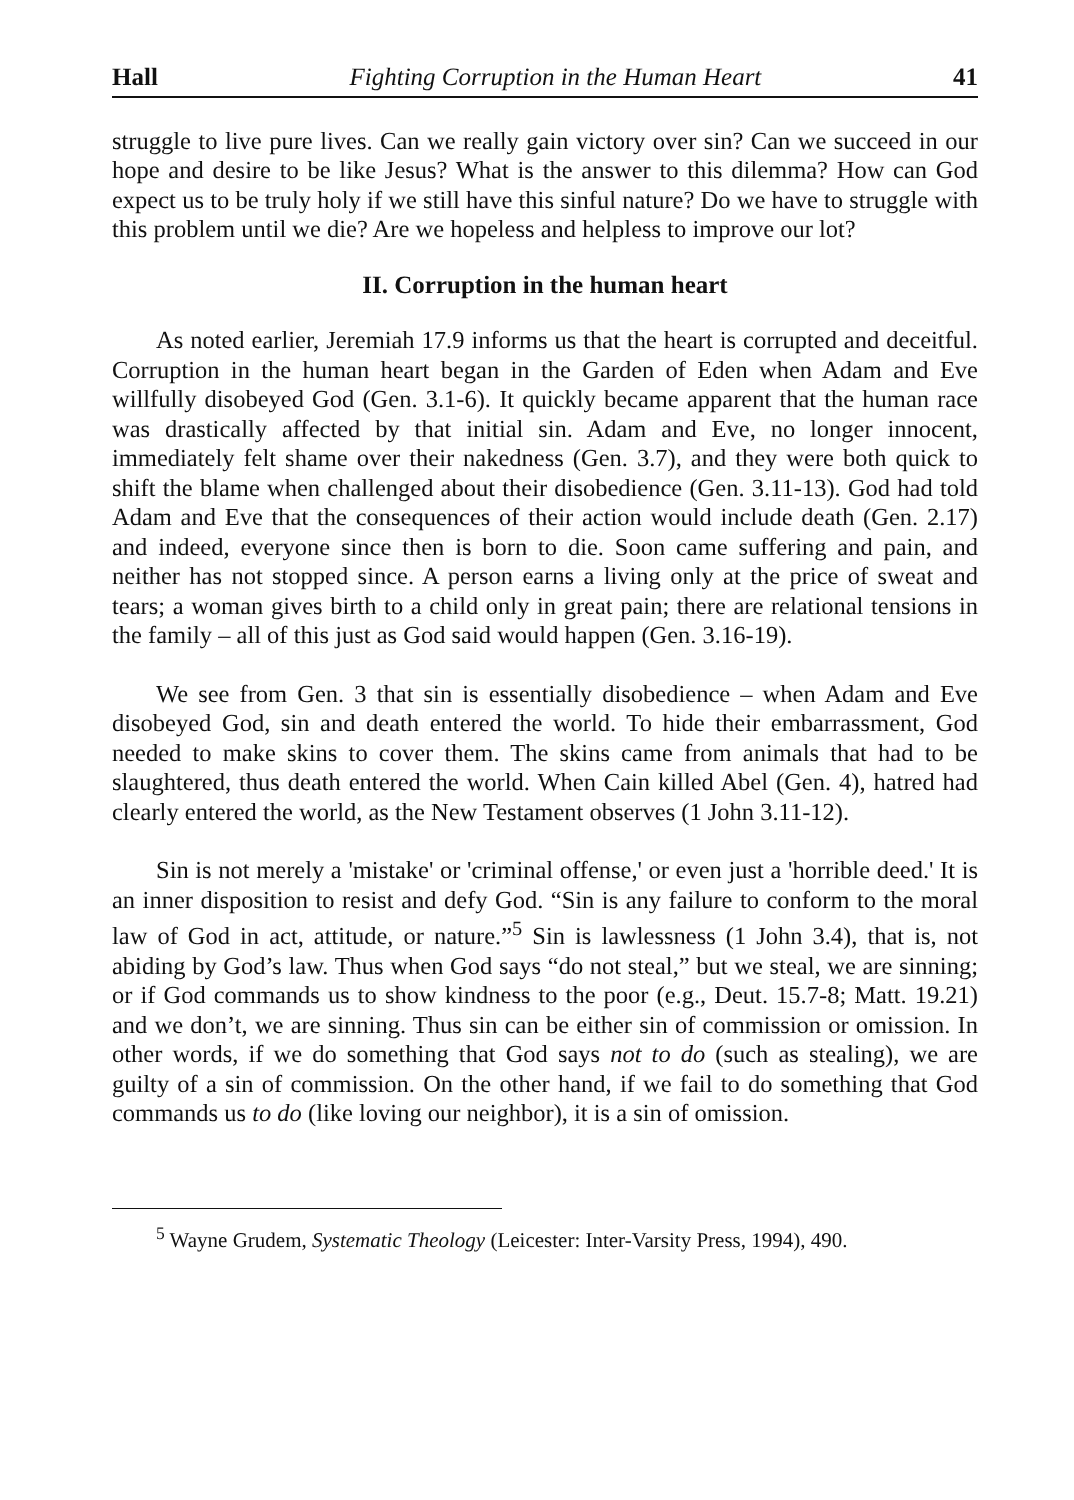Hall Fighting Corruption in the Human Heart 41
struggle to live pure lives. Can we really gain victory over sin? Can we succeed in our hope and desire to be like Jesus? What is the answer to this dilemma? How can God expect us to be truly holy if we still have this sinful nature? Do we have to struggle with this problem until we die? Are we hopeless and helpless to improve our lot?
II. Corruption in the human heart
As noted earlier, Jeremiah 17.9 informs us that the heart is corrupted and deceitful. Corruption in the human heart began in the Garden of Eden when Adam and Eve willfully disobeyed God (Gen. 3.1-6). It quickly became apparent that the human race was drastically affected by that initial sin. Adam and Eve, no longer innocent, immediately felt shame over their nakedness (Gen. 3.7), and they were both quick to shift the blame when challenged about their disobedience (Gen. 3.11-13). God had told Adam and Eve that the consequences of their action would include death (Gen. 2.17) and indeed, everyone since then is born to die. Soon came suffering and pain, and neither has not stopped since. A person earns a living only at the price of sweat and tears; a woman gives birth to a child only in great pain; there are relational tensions in the family – all of this just as God said would happen (Gen. 3.16-19).
We see from Gen. 3 that sin is essentially disobedience – when Adam and Eve disobeyed God, sin and death entered the world. To hide their embarrassment, God needed to make skins to cover them. The skins came from animals that had to be slaughtered, thus death entered the world. When Cain killed Abel (Gen. 4), hatred had clearly entered the world, as the New Testament observes (1 John 3.11-12).
Sin is not merely a 'mistake' or 'criminal offense,' or even just a 'horrible deed.' It is an inner disposition to resist and defy God. “Sin is any failure to conform to the moral law of God in act, attitude, or nature.”<sup>5</sup> Sin is lawlessness (1 John 3.4), that is, not abiding by God’s law. Thus when God says “do not steal,” but we steal, we are sinning; or if God commands us to show kindness to the poor (e.g., Deut. 15.7-8; Matt. 19.21) and we don’t, we are sinning. Thus sin can be either sin of commission or omission. In other words, if we do something that God says not to do (such as stealing), we are guilty of a sin of commission. On the other hand, if we fail to do something that God commands us to do (like loving our neighbor), it is a sin of omission.
<sup>5</sup> Wayne Grudem, Systematic Theology (Leicester: Inter-Varsity Press, 1994), 490.